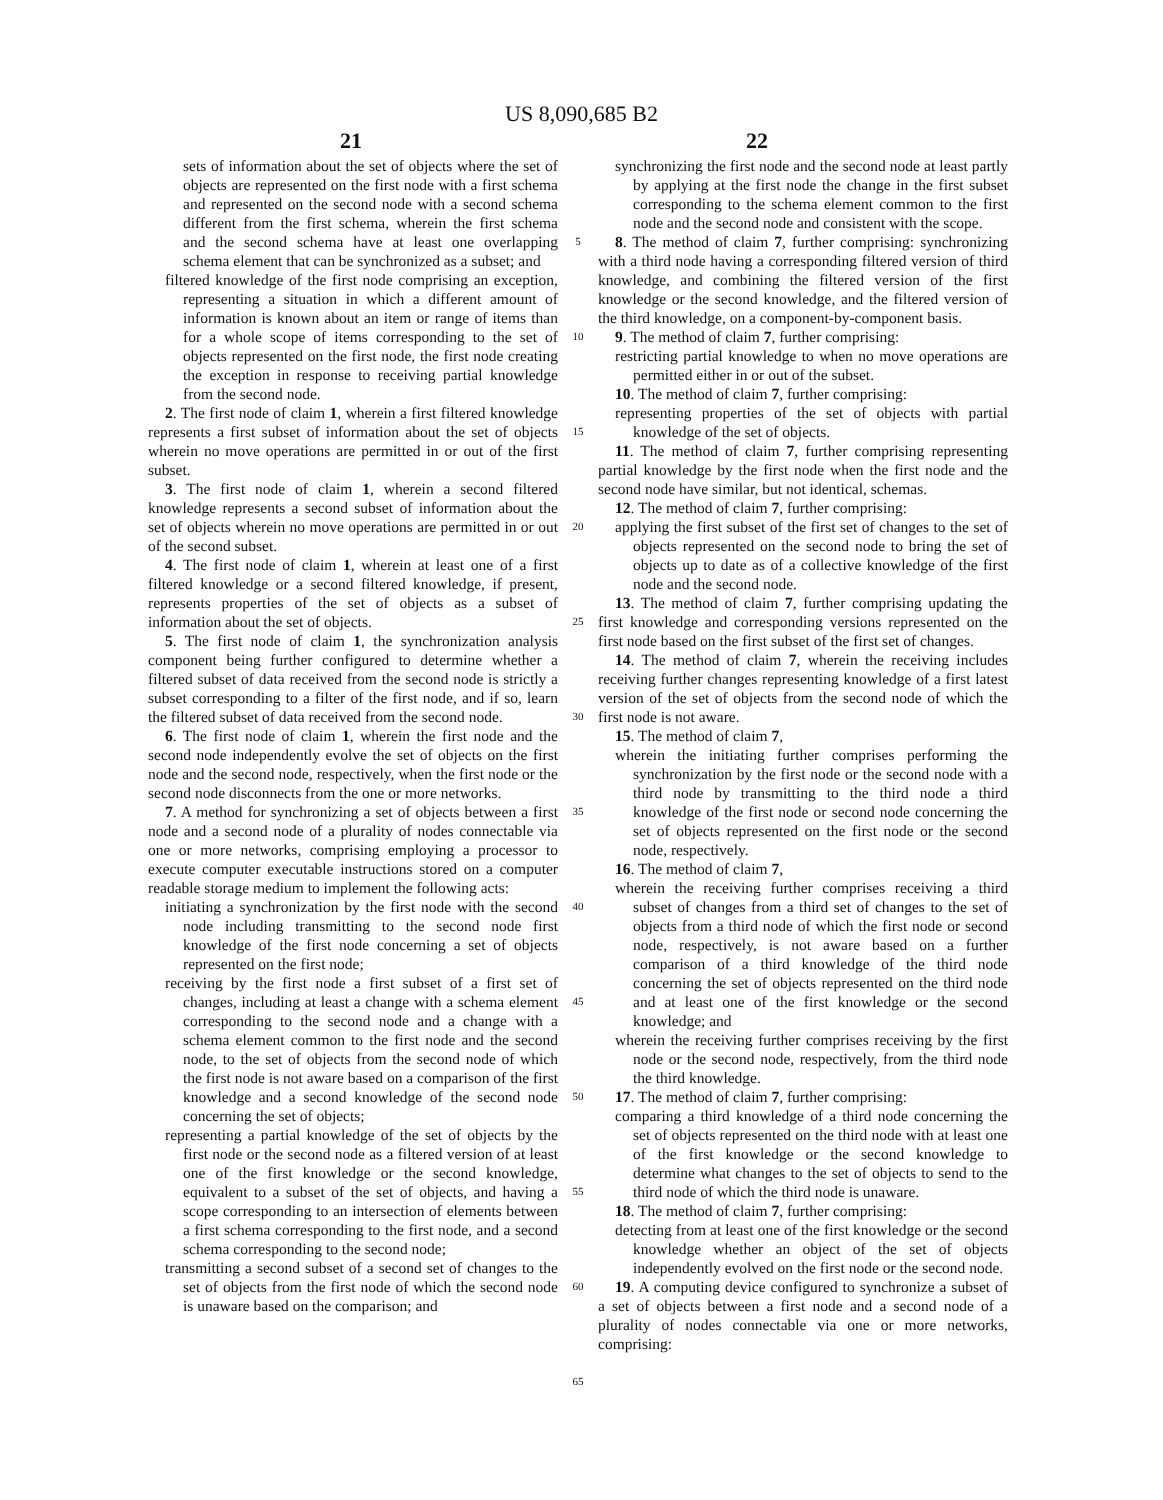US 8,090,685 B2
21 22
sets of information about the set of objects where the set of objects are represented on the first node with a first schema and represented on the second node with a second schema different from the first schema, wherein the first schema and the second schema have at least one overlapping schema element that can be synchronized as a subset; and
filtered knowledge of the first node comprising an exception, representing a situation in which a different amount of information is known about an item or range of items than for a whole scope of items corresponding to the set of objects represented on the first node, the first node creating the exception in response to receiving partial knowledge from the second node.
2. The first node of claim 1, wherein a first filtered knowledge represents a first subset of information about the set of objects wherein no move operations are permitted in or out of the first subset.
3. The first node of claim 1, wherein a second filtered knowledge represents a second subset of information about the set of objects wherein no move operations are permitted in or out of the second subset.
4. The first node of claim 1, wherein at least one of a first filtered knowledge or a second filtered knowledge, if present, represents properties of the set of objects as a subset of information about the set of objects.
5. The first node of claim 1, the synchronization analysis component being further configured to determine whether a filtered subset of data received from the second node is strictly a subset corresponding to a filter of the first node, and if so, learn the filtered subset of data received from the second node.
6. The first node of claim 1, wherein the first node and the second node independently evolve the set of objects on the first node and the second node, respectively, when the first node or the second node disconnects from the one or more networks.
7. A method for synchronizing a set of objects between a first node and a second node of a plurality of nodes connectable via one or more networks, comprising employing a processor to execute computer executable instructions stored on a computer readable storage medium to implement the following acts:
initiating a synchronization by the first node with the second node including transmitting to the second node first knowledge of the first node concerning a set of objects represented on the first node;
receiving by the first node a first subset of a first set of changes, including at least a change with a schema element corresponding to the second node and a change with a schema element common to the first node and the second node, to the set of objects from the second node of which the first node is not aware based on a comparison of the first knowledge and a second knowledge of the second node concerning the set of objects;
representing a partial knowledge of the set of objects by the first node or the second node as a filtered version of at least one of the first knowledge or the second knowledge, equivalent to a subset of the set of objects, and having a scope corresponding to an intersection of elements between a first schema corresponding to the first node, and a second schema corresponding to the second node;
transmitting a second subset of a second set of changes to the set of objects from the first node of which the second node is unaware based on the comparison; and
5
10
15
20
25
30
35
40
45
50
55
60
65
synchronizing the first node and the second node at least partly by applying at the first node the change in the first subset corresponding to the schema element common to the first node and the second node and consistent with the scope.
8. The method of claim 7, further comprising: synchronizing with a third node having a corresponding filtered version of third knowledge, and combining the filtered version of the first knowledge or the second knowledge, and the filtered version of the third knowledge, on a component-by-component basis.
9. The method of claim 7, further comprising:
restricting partial knowledge to when no move operations are permitted either in or out of the subset.
10. The method of claim 7, further comprising:
representing properties of the set of objects with partial knowledge of the set of objects.
11. The method of claim 7, further comprising representing partial knowledge by the first node when the first node and the second node have similar, but not identical, schemas.
12. The method of claim 7, further comprising:
applying the first subset of the first set of changes to the set of objects represented on the second node to bring the set of objects up to date as of a collective knowledge of the first node and the second node.
13. The method of claim 7, further comprising updating the first knowledge and corresponding versions represented on the first node based on the first subset of the first set of changes.
14. The method of claim 7, wherein the receiving includes receiving further changes representing knowledge of a first latest version of the set of objects from the second node of which the first node is not aware.
15. The method of claim 7,
wherein the initiating further comprises performing the synchronization by the first node or the second node with a third node by transmitting to the third node a third knowledge of the first node or second node concerning the set of objects represented on the first node or the second node, respectively.
16. The method of claim 7,
wherein the receiving further comprises receiving a third subset of changes from a third set of changes to the set of objects from a third node of which the first node or second node, respectively, is not aware based on a further comparison of a third knowledge of the third node concerning the set of objects represented on the third node and at least one of the first knowledge or the second knowledge; and
wherein the receiving further comprises receiving by the first node or the second node, respectively, from the third node the third knowledge.
17. The method of claim 7, further comprising:
comparing a third knowledge of a third node concerning the set of objects represented on the third node with at least one of the first knowledge or the second knowledge to determine what changes to the set of objects to send to the third node of which the third node is unaware.
18. The method of claim 7, further comprising:
detecting from at least one of the first knowledge or the second knowledge whether an object of the set of objects independently evolved on the first node or the second node.
19. A computing device configured to synchronize a subset of a set of objects between a first node and a second node of a plurality of nodes connectable via one or more networks, comprising: